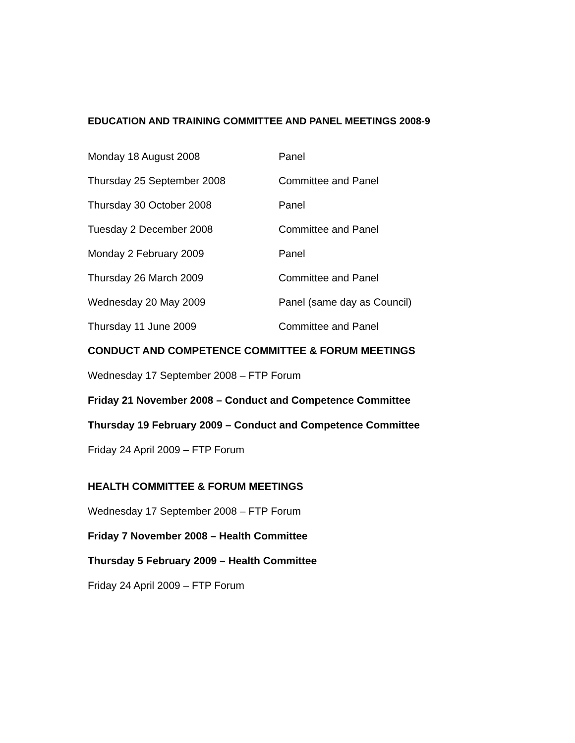EDUCATION AND TRAINING COMMITTEE AND PANEL MEETINGS 2008-9
| Monday 18 August 2008 | Panel |
| Thursday 25 September 2008 | Committee and Panel |
| Thursday 30 October 2008 | Panel |
| Tuesday 2 December 2008 | Committee and Panel |
| Monday 2 February 2009 | Panel |
| Thursday 26 March 2009 | Committee and Panel |
| Wednesday 20 May 2009 | Panel (same day as Council) |
| Thursday 11 June 2009 | Committee and Panel |
CONDUCT AND COMPETENCE COMMITTEE & FORUM MEETINGS
Wednesday 17 September 2008 – FTP Forum
Friday 21 November 2008 – Conduct and Competence Committee
Thursday 19 February 2009 – Conduct and Competence Committee
Friday 24 April 2009 – FTP Forum
HEALTH COMMITTEE & FORUM MEETINGS
Wednesday 17 September 2008 – FTP Forum
Friday 7 November 2008 – Health Committee
Thursday 5 February 2009 – Health Committee
Friday 24 April 2009 – FTP Forum